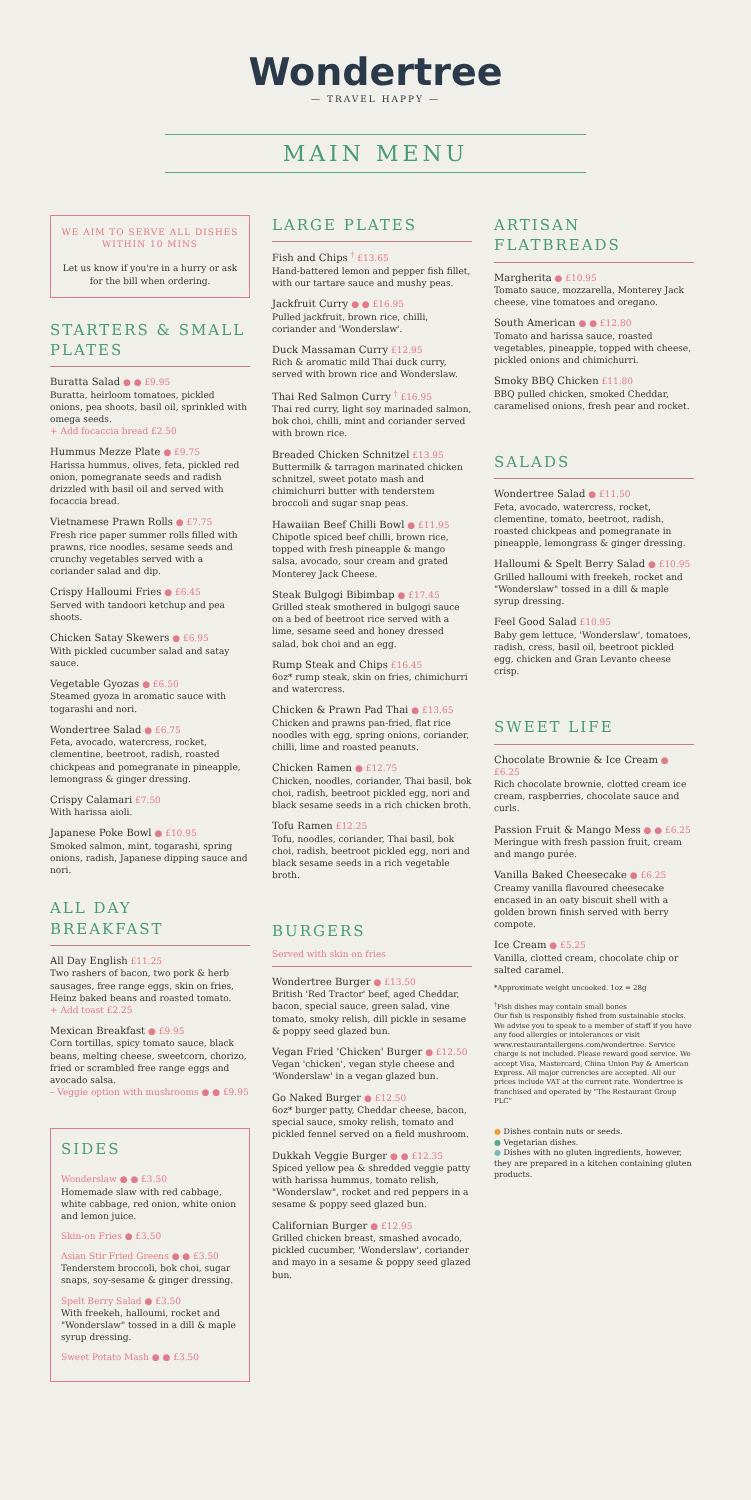Wondertree
— TRAVEL HAPPY —
MAIN MENU
WE AIM TO SERVE ALL DISHES WITHIN 10 MINS
Let us know if you're in a hurry or ask for the bill when ordering.
STARTERS & SMALL PLATES
Buratta Salad ● ● £9.95
Buratta, heirloom tomatoes, pickled onions, pea shoots, basil oil, sprinkled with omega seeds.
+ Add focaccia bread £2.50
Hummus Mezze Plate ● £9.75
Harissa hummus, olives, feta, pickled red onion, pomegranate seeds and radish drizzled with basil oil and served with focaccia bread.
Vietnamese Prawn Rolls ● £7.75
Fresh rice paper summer rolls filled with prawns, rice noodles, sesame seeds and crunchy vegetables served with a coriander salad and dip.
Crispy Halloumi Fries ● £6.45
Served with tandoori ketchup and pea shoots.
Chicken Satay Skewers ● £6.95
With pickled cucumber salad and satay sauce.
Vegetable Gyozas ● £6.50
Steamed gyoza in aromatic sauce with togarashi and nori.
Wondertree Salad ● £6.75
Feta, avocado, watercress, rocket, clementine, beetroot, radish, roasted chickpeas and pomegranate in pineapple, lemongrass & ginger dressing.
Crispy Calamari £7.50
With harissa aioli.
Japanese Poke Bowl ● £10.95
Smoked salmon, mint, togarashi, spring onions, radish, Japanese dipping sauce and nori.
ALL DAY BREAKFAST
All Day English £11.25
Two rashers of bacon, two pork & herb sausages, free range eggs, skin on fries, Heinz baked beans and roasted tomato.
+ Add toast £2.25
Mexican Breakfast ● £9.95
Corn tortillas, spicy tomato sauce, black beans, melting cheese, sweetcorn, chorizo, fried or scrambled free range eggs and avocado salsa.
– Veggie option with mushrooms ● ● £9.95
SIDES
Wonderslaw ● ● £3.50
Homemade slaw with red cabbage, white cabbage, red onion, white onion and lemon juice.
Skin-on Fries ● £3.50
Asian Stir Fried Greens ● ● £3.50
Tenderstem broccoli, bok choi, sugar snaps, soy-sesame & ginger dressing.
Spelt Berry Salad ● £3.50
With freekeh, halloumi, rocket and "Wonderslaw" tossed in a dill & maple syrup dressing.
Sweet Potato Mash ● ● £3.50
LARGE PLATES
Fish and Chips <sup>†</sup> £13.65
Hand-battered lemon and pepper fish fillet, with our tartare sauce and mushy peas.
Jackfruit Curry ● ● £16.95
Pulled jackfruit, brown rice, chilli, coriander and 'Wonderslaw'.
Duck Massaman Curry £12.95
Rich & aromatic mild Thai duck curry, served with brown rice and Wonderslaw.
Thai Red Salmon Curry <sup>†</sup> £16.95
Thai red curry, light soy marinaded salmon, bok choi, chilli, mint and coriander served with brown rice.
Breaded Chicken Schnitzel £13.95
Buttermilk & tarragon marinated chicken schnitzel, sweet potato mash and chimichurri butter with tenderstem broccoli and sugar snap peas.
Hawaiian Beef Chilli Bowl ● £11.95
Chipotle spiced beef chilli, brown rice, topped with fresh pineapple & mango salsa, avocado, sour cream and grated Monterey Jack Cheese.
Steak Bulgogi Bibimbap ● £17.45
Grilled steak smothered in bulgogi sauce on a bed of beetroot rice served with a lime, sesame seed and honey dressed salad, bok choi and an egg.
Rump Steak and Chips £16.45
6oz* rump steak, skin on fries, chimichurri and watercress.
Chicken & Prawn Pad Thai ● £13.65
Chicken and prawns pan-fried, flat rice noodles with egg, spring onions, coriander, chilli, lime and roasted peanuts.
Chicken Ramen ● £12.75
Chicken, noodles, coriander, Thai basil, bok choi, radish, beetroot pickled egg, nori and black sesame seeds in a rich chicken broth.
Tofu Ramen £12.25
Tofu, noodles, coriander, Thai basil, bok choi, radish, beetroot pickled egg, nori and black sesame seeds in a rich vegetable broth.
BURGERS
Served with skin on fries
Wondertree Burger ● £13.50
British 'Red Tractor' beef, aged Cheddar, bacon, special sauce, green salad, vine tomato, smoky relish, dill pickle in sesame & poppy seed glazed bun.
Vegan Fried 'Chicken' Burger ● £12.50
Vegan 'chicken', vegan style cheese and 'Wonderslaw' in a vegan glazed bun.
Go Naked Burger ● £12.50
6oz* burger patty, Cheddar cheese, bacon, special sauce, smoky relish, tomato and pickled fennel served on a field mushroom.
Dukkah Veggie Burger ● ● £12.35
Spiced yellow pea & shredded veggie patty with harissa hummus, tomato relish, "Wonderslaw", rocket and red peppers in a sesame & poppy seed glazed bun.
Californian Burger ● £12.95
Grilled chicken breast, smashed avocado, pickled cucumber, 'Wonderslaw', coriander and mayo in a sesame & poppy seed glazed bun.
ARTISAN FLATBREADS
Margherita ● £10.95
Tomato sauce, mozzarella, Monterey Jack cheese, vine tomatoes and oregano.
South American ● ● £12.80
Tomato and harissa sauce, roasted vegetables, pineapple, topped with cheese, pickled onions and chimichurri.
Smoky BBQ Chicken £11.80
BBQ pulled chicken, smoked Cheddar, caramelised onions, fresh pear and rocket.
SALADS
Wondertree Salad ● £11.50
Feta, avocado, watercress, rocket, clementine, tomato, beetroot, radish, roasted chickpeas and pomegranate in pineapple, lemongrass & ginger dressing.
Halloumi & Spelt Berry Salad ● £10.95
Grilled halloumi with freekeh, rocket and "Wonderslaw" tossed in a dill & maple syrup dressing.
Feel Good Salad £10.95
Baby gem lettuce, 'Wonderslaw', tomatoes, radish, cress, basil oil, beetroot pickled egg, chicken and Gran Levanto cheese crisp.
SWEET LIFE
Chocolate Brownie & Ice Cream ● £6.25
Rich chocolate brownie, clotted cream ice cream, raspberries, chocolate sauce and curls.
Passion Fruit & Mango Mess ● ● £6.25
Meringue with fresh passion fruit, cream and mango purée.
Vanilla Baked Cheesecake ● £6.25
Creamy vanilla flavoured cheesecake encased in an oaty biscuit shell with a golden brown finish served with berry compote.
Ice Cream ● £5.25
Vanilla, clotted cream, chocolate chip or salted caramel.
*Approximate weight uncooked. 1oz = 28g
<sup>†</sup> Fish dishes may contain small bones
Our fish is responsibly fished from sustainable stocks. We advise you to speak to a member of staff if you have any food allergies or intolerances or visit www.restaurantallergens.com/wondertree. Service charge is not included. Please reward good service. We accept Visa, Mastercard, China Union Pay & American Express. All major currencies are accepted. All our prices include VAT at the current rate. Wondertree is franchised and operated by "The Restaurant Group PLC"
● Dishes contain nuts or seeds.
● Vegetarian dishes.
● Dishes with no gluten ingredients, however, they are prepared in a kitchen containing gluten products.